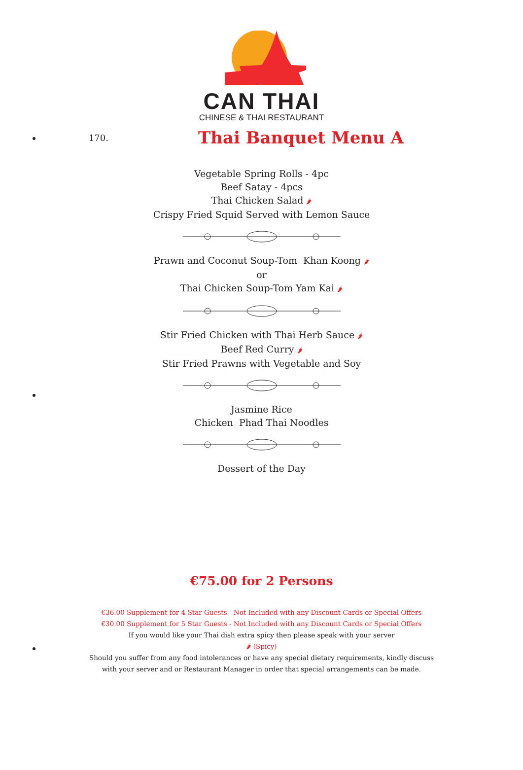CAN THAI
CHINESE & THAI RESTAURANT
170.
Thai Banquet Menu A
Vegetable Spring Rolls - 4pc
Beef Satay - 4pcs
Thai Chicken Salad 🌶
Crispy Fried Squid Served with Lemon Sauce
Prawn and Coconut Soup-Tom Khan Koong 🌶
or
Thai Chicken Soup-Tom Yam Kai 🌶
Stir Fried Chicken with Thai Herb Sauce 🌶
Beef Red Curry 🌶
Stir Fried Prawns with Vegetable and Soy
Jasmine Rice
Chicken Phad Thai Noodles
Dessert of the Day
€75.00 for 2 Persons
€36.00 Supplement for 4 Star Guests - Not Included with any Discount Cards or Special Offers
€30.00 Supplement for 5 Star Guests - Not Included with any Discount Cards or Special Offers
If you would like your Thai dish extra spicy then please speak with your server
🌶 (Spicy)
Should you suffer from any food intolerances or have any special dietary requirements, kindly discuss with your server and or Restaurant Manager in order that special arrangements can be made.